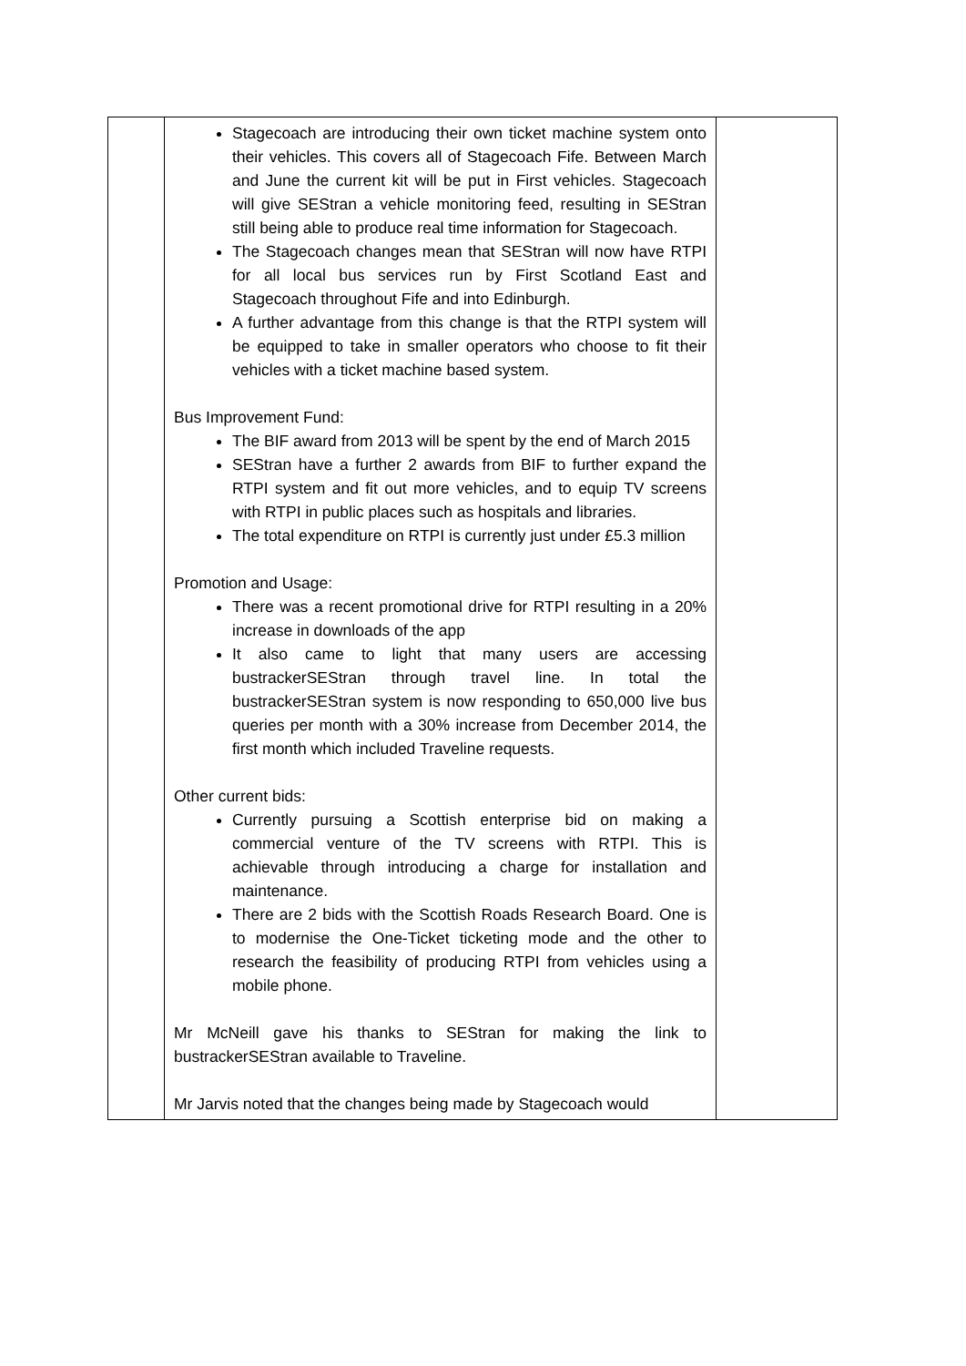| | Stagecoach are introducing their own ticket machine system onto their vehicles. This covers all of Stagecoach Fife. Between March and June the current kit will be put in First vehicles. Stagecoach will give SEStran a vehicle monitoring feed, resulting in SEStran still being able to produce real time information for Stagecoach. The Stagecoach changes mean that SEStran will now have RTPI for all local bus services run by First Scotland East and Stagecoach throughout Fife and into Edinburgh. A further advantage from this change is that the RTPI system will be equipped to take in smaller operators who choose to fit their vehicles with a ticket machine based system. Bus Improvement Fund: The BIF award from 2013 will be spent by the end of March 2015 SEStran have a further 2 awards from BIF to further expand the RTPI system and fit out more vehicles, and to equip TV screens with RTPI in public places such as hospitals and libraries. The total expenditure on RTPI is currently just under £5.3 million Promotion and Usage: There was a recent promotional drive for RTPI resulting in a 20% increase in downloads of the app It also came to light that many users are accessing bustrackerSEStran through travel line. In total the bustrackerSEStran system is now responding to 650,000 live bus queries per month with a 30% increase from December 2014, the first month which included Traveline requests. Other current bids: Currently pursuing a Scottish enterprise bid on making a commercial venture of the TV screens with RTPI. This is achievable through introducing a charge for installation and maintenance. There are 2 bids with the Scottish Roads Research Board. One is to modernise the One-Ticket ticketing mode and the other to research the feasibility of producing RTPI from vehicles using a mobile phone. Mr McNeill gave his thanks to SEStran for making the link to bustrackerSEStran available to Traveline. Mr Jarvis noted that the changes being made by Stagecoach would | |